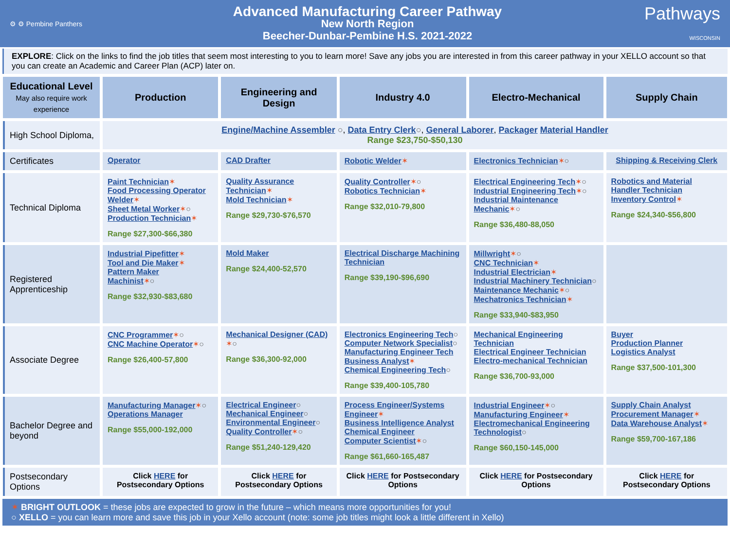⚙ ⚙ Pembine Panthers
Advanced Manufacturing Career Pathway
New North Region
Beecher-Dunbar-Pembine H.S. 2021-2022
Pathways
WISCONSIN
EXPLORE: Click on the links to find the job titles that seem most interesting to you to learn more! Save any jobs you are interested in from this career pathway in your XELLO account so that you can create an Academic and Career Plan (ACP) later on.
| Educational Level May also require work experience | Production | Engineering and Design | Industry 4.0 | Electro-Mechanical | Supply Chain |
| --- | --- | --- | --- | --- | --- |
| High School Diploma, | Engine/Machine Assembler ○ , Data Entry Clerk ○ , General Laborer , Packager Material Handler Range $23,750-$50,130 | | | | |
| Certificates | Operator | CAD Drafter | Robotic Welder ✶ | Electronics Technician ✶ ○ | Shipping & Receiving Clerk |
| Technical Diploma | Paint Technician ✶ Food Processing Operator Welder ✶ Sheet Metal Worker ✶ ○ Production Technician ✶ Range $27,300-$66,380 | Quality Assurance Technician ✶ Mold Technician ✶ Range $29,730-$76,570 | Quality Controller ✶ ○ Robotics Technician ✶ Range $32,010-79,800 | Electrical Engineering Tech ✶ ○ Industrial Engineering Tech ✶ ○ Industrial Maintenance Mechanic ✶ ○ Range $36,480-88,050 | Robotics and Material Handler Technician Inventory Control ✶ Range $24,340-$56,800 |
| Registered Apprenticeship | Industrial Pipefitter ✶ Tool and Die Maker ✶ Pattern Maker Machinist ✶ ○ Range $32,930-$83,680 | Mold Maker Range $24,400-52,570 | Electrical Discharge Machining Technician Range $39,190-$96,690 | Millwright ✶ ○ CNC Technician ✶ Industrial Electrician ✶ Industrial Machinery Technician ○ Maintenance Mechanic ✶ ○ Mechatronics Technician ✶ Range $33,940-$83,950 | |
| Associate Degree | CNC Programmer ✶ ○ CNC Machine Operator ✶ ○ Range $26,400-57,800 | Mechanical Designer (CAD) ✶ ○ Range $36,300-92,000 | Electronics Engineering Tech ○ Computer Network Specialist ○ Manufacturing Engineer Tech Business Analyst ✶ Chemical Engineering Tech ○ Range $39,400-105,780 | Mechanical Engineering Technician Electrical Engineer Technician Electro-mechanical Technician Range $36,700-93,000 | Buyer Production Planner Logistics Analyst Range $37,500-101,300 |
| Bachelor Degree and beyond | Manufacturing Manager ✶ ○ Operations Manager Range $55,000-192,000 | Electrical Engineer ○ Mechanical Engineer ○ Environmental Engineer ○ Quality Controller ✶ ○ Range $51,240-129,420 | Process Engineer/Systems Engineer ✶ Business Intelligence Analyst Chemical Engineer Computer Scientist ✶ ○ Range $61,660-165,487 | Industrial Engineer ✶ ○ Manufacturing Engineer ✶ Electromechanical Engineering Technologist ○ Range $60,150-145,000 | Supply Chain Analyst Procurement Manager ✶ Data Warehouse Analyst ✶ Range $59,700-167,186 |
| Postsecondary Options | Click HERE for Postsecondary Options | Click HERE for Postsecondary Options | Click HERE for Postsecondary Options | Click HERE for Postsecondary Options | Click HERE for Postsecondary Options |
✶ BRIGHT OUTLOOK = these jobs are expected to grow in the future – which means more opportunities for you!
○ XELLO = you can learn more and save this job in your Xello account (note: some job titles might look a little different in Xello)